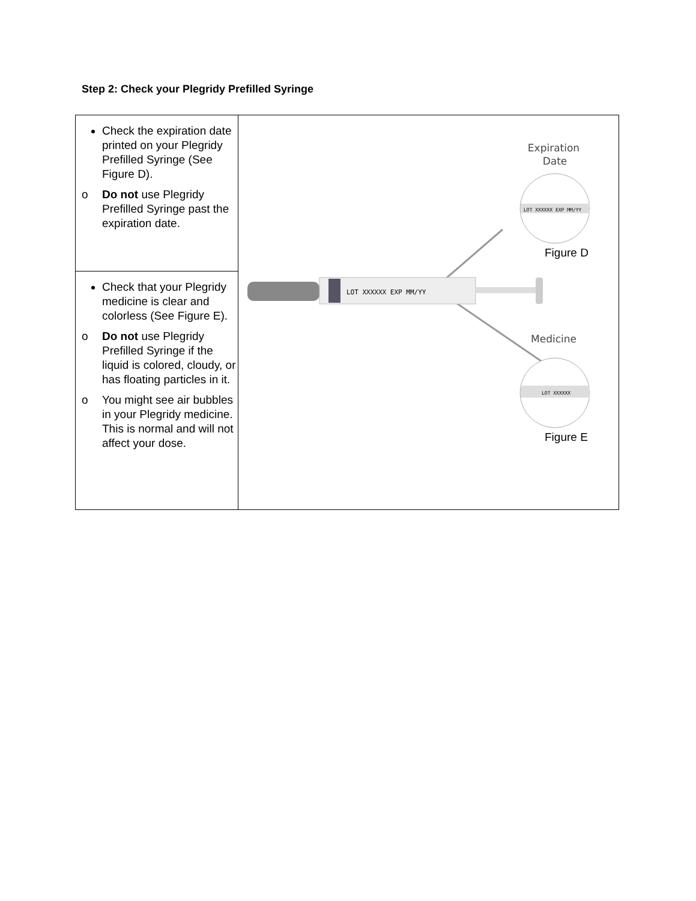Step 2: Check your Plegridy Prefilled Syringe
| Check the expiration date printed on your Plegridy Prefilled Syringe (See Figure D). o Do not use Plegridy Prefilled Syringe past the expiration date. | Expiration Date LOT XXXXXX EXP MM/YY Figure D LOT XXXXXX EXP MM/YY Medicine LOT XXXXXX Figure E |
| Check that your Plegridy medicine is clear and colorless (See Figure E). o Do not use Plegridy Prefilled Syringe if the liquid is colored, cloudy, or has floating particles in it. o You might see air bubbles in your Plegridy medicine. This is normal and will not affect your dose. | |